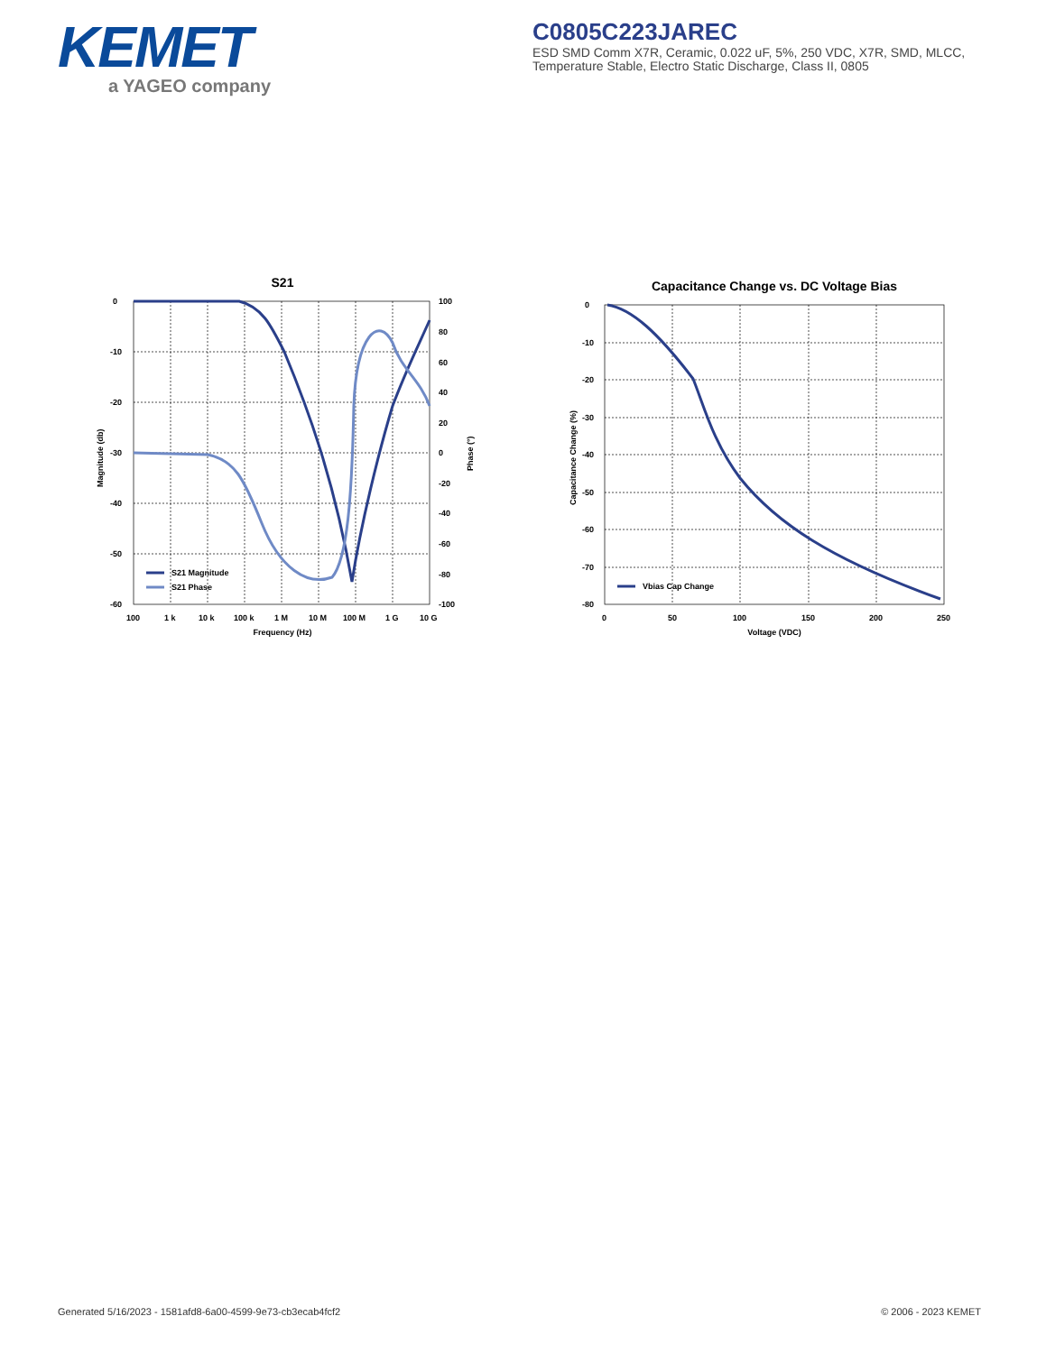KEMET
a YAGEO company
C0805C223JAREC
ESD SMD Comm X7R, Ceramic, 0.022 uF, 5%, 250 VDC, X7R, SMD, MLCC, Temperature Stable, Electro Static Discharge, Class II, 0805
S21
0
-10
-20
-30
-40
-50
-60
100
80
60
40
20
0
-20
-40
-60
-80
-100
100
1 k
10 k
100 k
1 M
10 M
100 M
1 G
10 G
Frequency (Hz)
Magnitude (db)
Phase (°)
S21 Magnitude
S21 Phase
Capacitance Change vs. DC Voltage Bias
0
-10
-20
-30
-40
-50
-60
-70
-80
0
50
100
150
200
250
Voltage (VDC)
Capacitance Change (%)
Vbias Cap Change
Generated 5/16/2023 - 1581afd8-6a00-4599-9e73-cb3ecab4fcf2
© 2006 - 2023 KEMET